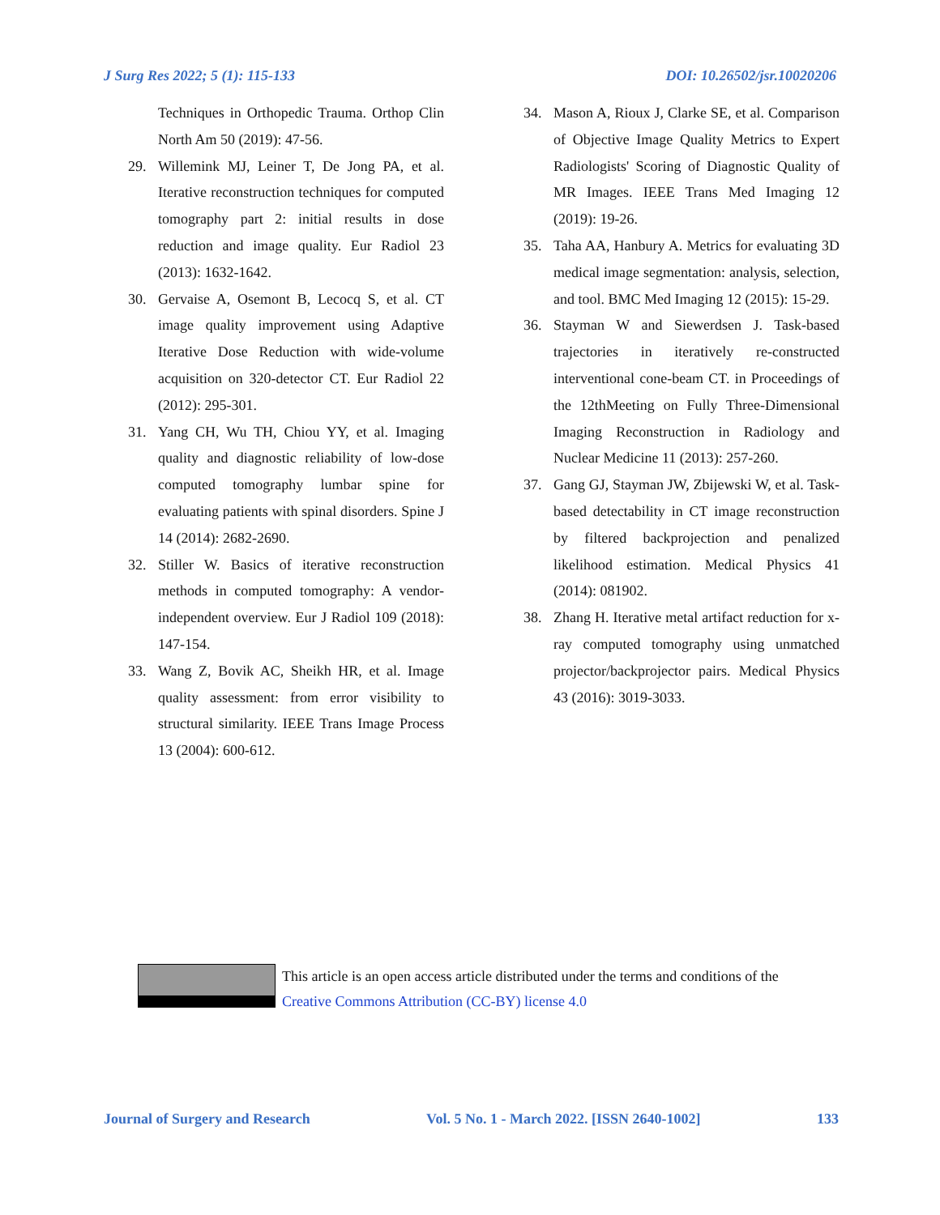J Surg Res 2022; 5 (1): 115-133 DOI: 10.26502/jsr.10020206
Techniques in Orthopedic Trauma. Orthop Clin North Am 50 (2019): 47-56.
29. Willemink MJ, Leiner T, De Jong PA, et al. Iterative reconstruction techniques for computed tomography part 2: initial results in dose reduction and image quality. Eur Radiol 23 (2013): 1632-1642.
30. Gervaise A, Osemont B, Lecocq S, et al. CT image quality improvement using Adaptive Iterative Dose Reduction with wide-volume acquisition on 320-detector CT. Eur Radiol 22 (2012): 295-301.
31. Yang CH, Wu TH, Chiou YY, et al. Imaging quality and diagnostic reliability of low-dose computed tomography lumbar spine for evaluating patients with spinal disorders. Spine J 14 (2014): 2682-2690.
32. Stiller W. Basics of iterative reconstruction methods in computed tomography: A vendor-independent overview. Eur J Radiol 109 (2018): 147-154.
33. Wang Z, Bovik AC, Sheikh HR, et al. Image quality assessment: from error visibility to structural similarity. IEEE Trans Image Process 13 (2004): 600-612.
34. Mason A, Rioux J, Clarke SE, et al. Comparison of Objective Image Quality Metrics to Expert Radiologists' Scoring of Diagnostic Quality of MR Images. IEEE Trans Med Imaging 12 (2019): 19-26.
35. Taha AA, Hanbury A. Metrics for evaluating 3D medical image segmentation: analysis, selection, and tool. BMC Med Imaging 12 (2015): 15-29.
36. Stayman W and Siewerdsen J. Task-based trajectories in iteratively re-constructed interventional cone-beam CT. in Proceedings of the 12thMeeting on Fully Three-Dimensional Imaging Reconstruction in Radiology and Nuclear Medicine 11 (2013): 257-260.
37. Gang GJ, Stayman JW, Zbijewski W, et al. Task-based detectability in CT image reconstruction by filtered backprojection and penalized likelihood estimation. Medical Physics 41 (2014): 081902.
38. Zhang H. Iterative metal artifact reduction for x-ray computed tomography using unmatched projector/backprojector pairs. Medical Physics 43 (2016): 3019-3033.
This article is an open access article distributed under the terms and conditions of the
Creative Commons Attribution (CC-BY) license 4.0
Journal of Surgery and Research Vol. 5 No. 1 - March 2022. [ISSN 2640-1002] 133